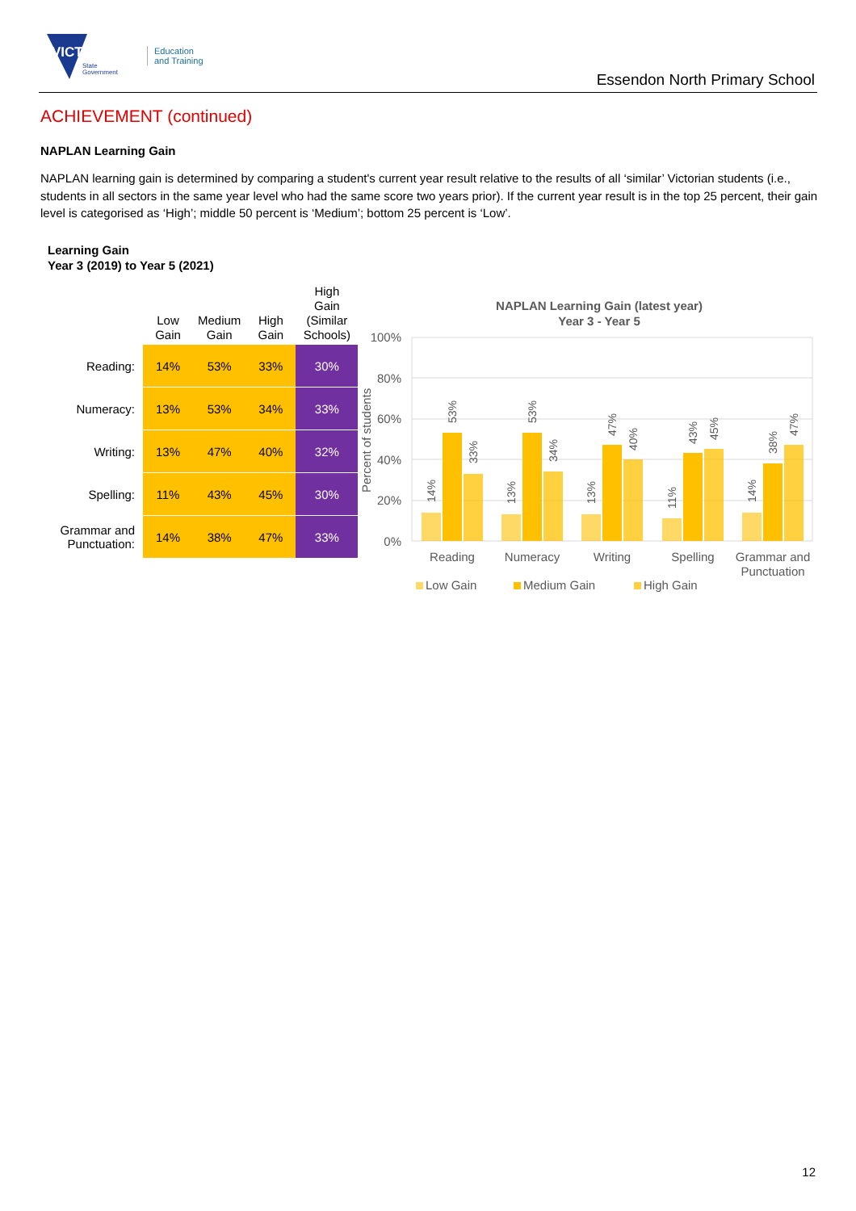VICTORIA
State
Government
Education
and Training
Essendon North Primary School
ACHIEVEMENT (continued)
NAPLAN Learning Gain
NAPLAN learning gain is determined by comparing a student's current year result relative to the results of all ‘similar’ Victorian students (i.e., students in all sectors in the same year level who had the same score two years prior). If the current year result is in the top 25 percent, their gain level is categorised as ‘High’; middle 50 percent is ‘Medium’; bottom 25 percent is ‘Low’.
Learning Gain
Year 3 (2019) to Year 5 (2021)
| | Low Gain | Medium Gain | High Gain | High Gain (Similar Schools) |
| --- | --- | --- | --- | --- |
| Reading: | 14% | 53% | 33% | 30% |
| Numeracy: | 13% | 53% | 34% | 33% |
| Writing: | 13% | 47% | 40% | 32% |
| Spelling: | 11% | 43% | 45% | 30% |
| Grammar and Punctuation: | 14% | 38% | 47% | 33% |
NAPLAN Learning Gain (latest year)
Year 3 - Year 5
100%
80%
60%
40%
20%
0%
Percent of students
14%
53%
33%
13%
53%
34%
13%
47%
40%
11%
43%
45%
14%
38%
47%
Reading
Numeracy
Writing
Spelling
Grammar and
Punctuation
Low Gain
Medium Gain
High Gain
12